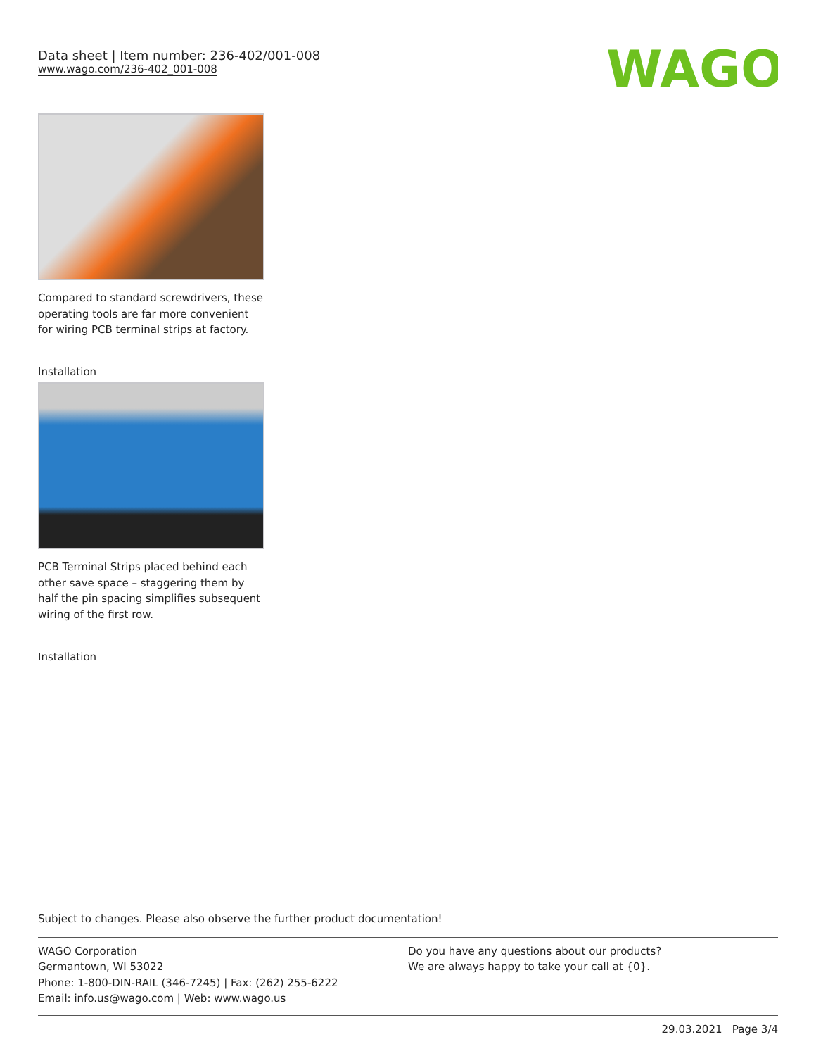Data sheet | Item number: 236-402/001-008
www.wago.com/236-402_001-008
WAGO
Compared to standard screwdrivers, these operating tools are far more convenient for wiring PCB terminal strips at factory.
Installation
PCB Terminal Strips placed behind each other save space – staggering them by half the pin spacing simplifies subsequent wiring of the first row.
Installation
Subject to changes. Please also observe the further product documentation!
WAGO Corporation
Germantown, WI 53022
Phone: 1-800-DIN-RAIL (346-7245) | Fax: (262) 255-6222
Email: info.us@wago.com | Web: www.wago.us
Do you have any questions about our products?
We are always happy to take your call at {0}.
29.03.2021 Page 3/4